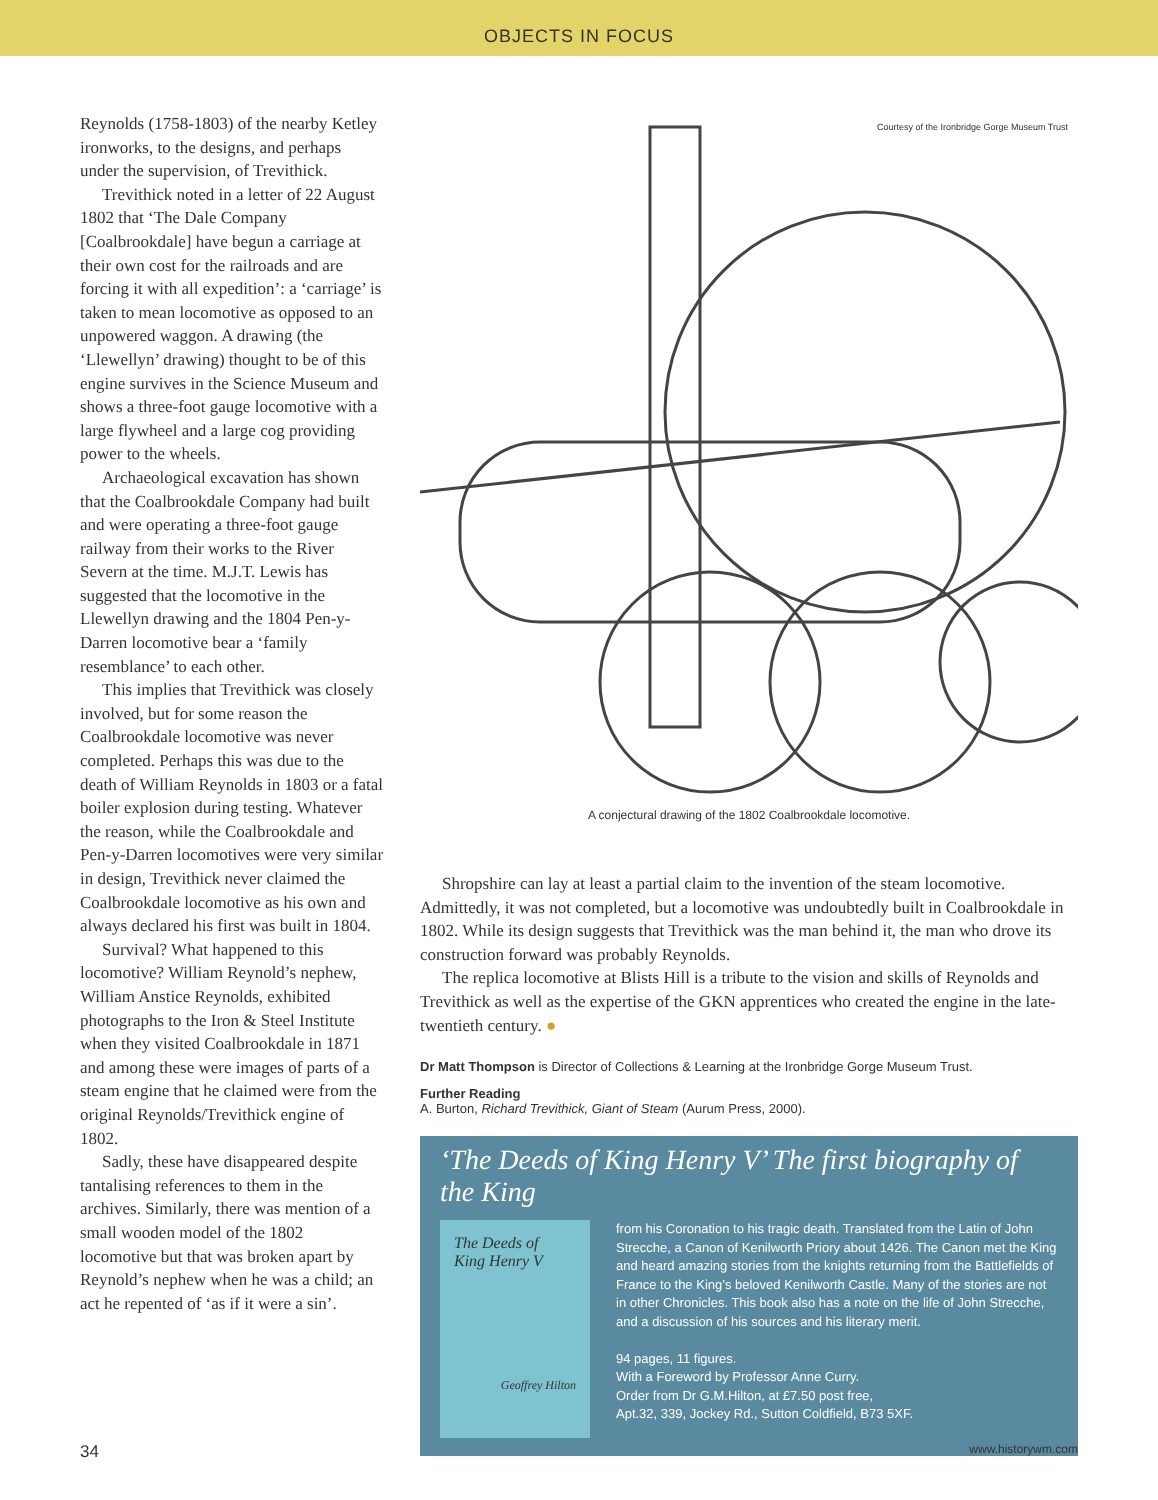OBJECTS IN FOCUS
Reynolds (1758-1803) of the nearby Ketley ironworks, to the designs, and perhaps under the supervision, of Trevithick.
Trevithick noted in a letter of 22 August 1802 that ‘The Dale Company [Coalbrookdale] have begun a carriage at their own cost for the railroads and are forcing it with all expedition’: a ‘carriage’ is taken to mean locomotive as opposed to an unpowered waggon. A drawing (the ‘Llewellyn’ drawing) thought to be of this engine survives in the Science Museum and shows a three-foot gauge locomotive with a large flywheel and a large cog providing power to the wheels.
Archaeological excavation has shown that the Coalbrookdale Company had built and were operating a three-foot gauge railway from their works to the River Severn at the time. M.J.T. Lewis has suggested that the locomotive in the Llewellyn drawing and the 1804 Pen-y-Darren locomotive bear a ‘family resemblance’ to each other.
This implies that Trevithick was closely involved, but for some reason the Coalbrookdale locomotive was never completed. Perhaps this was due to the death of William Reynolds in 1803 or a fatal boiler explosion during testing. Whatever the reason, while the Coalbrookdale and Pen-y-Darren locomotives were very similar in design, Trevithick never claimed the Coalbrookdale locomotive as his own and always declared his first was built in 1804.
Survival? What happened to this locomotive? William Reynold’s nephew, William Anstice Reynolds, exhibited photographs to the Iron & Steel Institute when they visited Coalbrookdale in 1871 and among these were images of parts of a steam engine that he claimed were from the original Reynolds/Trevithick engine of 1802.
Sadly, these have disappeared despite tantalising references to them in the archives. Similarly, there was mention of a small wooden model of the 1802 locomotive but that was broken apart by Reynold’s nephew when he was a child; an act he repented of ‘as if it were a sin’.
Courtesy of the Ironbridge Gorge Museum Trust
A conjectural drawing of the 1802 Coalbrookdale locomotive.
Shropshire can lay at least a partial claim to the invention of the steam locomotive. Admittedly, it was not completed, but a locomotive was undoubtedly built in Coalbrookdale in 1802. While its design suggests that Trevithick was the man behind it, the man who drove its construction forward was probably Reynolds.
The replica locomotive at Blists Hill is a tribute to the vision and skills of Reynolds and Trevithick as well as the expertise of the GKN apprentices who created the engine in the late-twentieth century. ●
Dr Matt Thompson is Director of Collections & Learning at the Ironbridge Gorge Museum Trust.
Further Reading
A. Burton, Richard Trevithick, Giant of Steam (Aurum Press, 2000).
‘The Deeds of King Henry V’ The first biography of the King
The Deeds of
King Henry V
Geoffrey Hilton
from his Coronation to his tragic death. Translated from the Latin of John Strecche, a Canon of Kenilworth Priory about 1426. The Canon met the King and heard amazing stories from the knights returning from the Battlefields of France to the King’s beloved Kenilworth Castle. Many of the stories are not in other Chronicles. This book also has a note on the life of John Strecche, and a discussion of his sources and his literary merit.
94 pages, 11 figures.
With a Foreword by Professor Anne Curry.
Order from Dr G.M.Hilton, at £7.50 post free,
Apt.32, 339, Jockey Rd., Sutton Coldfield, B73 5XF.
34 www.historywm.com